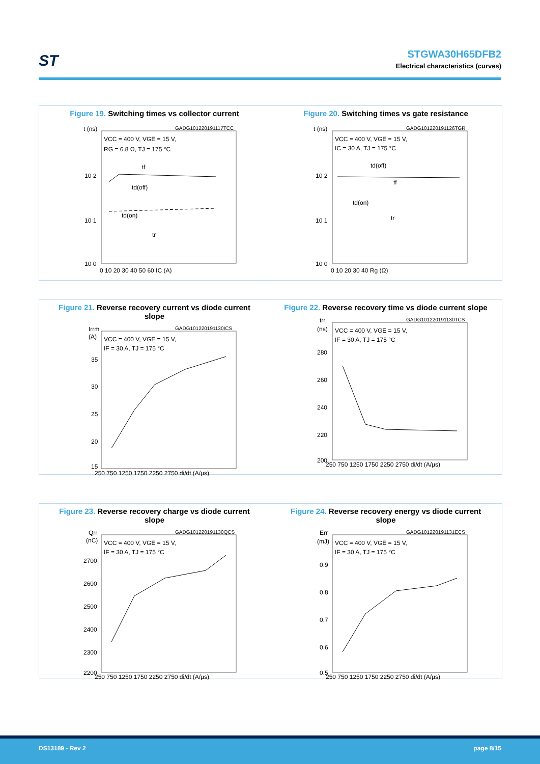ST
STGWA30H65DFB2
Electrical characteristics (curves)
Figure 19. Switching times vs collector current
t (ns)
GADG101220191117TCC
VCC = 400 V, VGE = 15 V,
RG = 6.8 Ω, TJ = 175 °C
10 2
10 1
10 0
tf
td(off)
td(on)
tr
0 10 20 30 40 50 60 IC (A)
Figure 20. Switching times vs gate resistance
t (ns)
GADG101220191126TGR
VCC = 400 V, VGE = 15 V,
IC = 30 A, TJ = 175 °C
10 2
10 1
10 0
td(off)
tf
td(on)
tr
0 10 20 30 40 Rg (Ω)
Figure 21. Reverse recovery current vs diode current slope
Irrm
(A)
GADG101220191130ICS
VCC = 400 V, VGE = 15 V,
IF = 30 A, TJ = 175 °C
35
30
25
20
15
250 750 1250 1750 2250 2750 di/dt (A/µs)
Figure 22. Reverse recovery time vs diode current slope
trr
(ns)
GADG101220191130TCS
VCC = 400 V, VGE = 15 V,
IF = 30 A, TJ = 175 °C
280
260
240
220
200
250 750 1250 1750 2250 2750 di/dt (A/µs)
Figure 23. Reverse recovery charge vs diode current slope
Qrr
(nC)
GADG101220191130QCS
VCC = 400 V, VGE = 15 V,
IF = 30 A, TJ = 175 °C
2700
2600
2500
2400
2300
2200
250 750 1250 1750 2250 2750 di/dt (A/µs)
Figure 24. Reverse recovery energy vs diode current slope
Err
(mJ)
GADG101220191131ECS
VCC = 400 V, VGE = 15 V,
IF = 30 A, TJ = 175 °C
0.9
0.8
0.7
0.6
0.5
250 750 1250 1750 2250 2750 di/dt (A/µs)
DS13189 - Rev 2 page 8/15